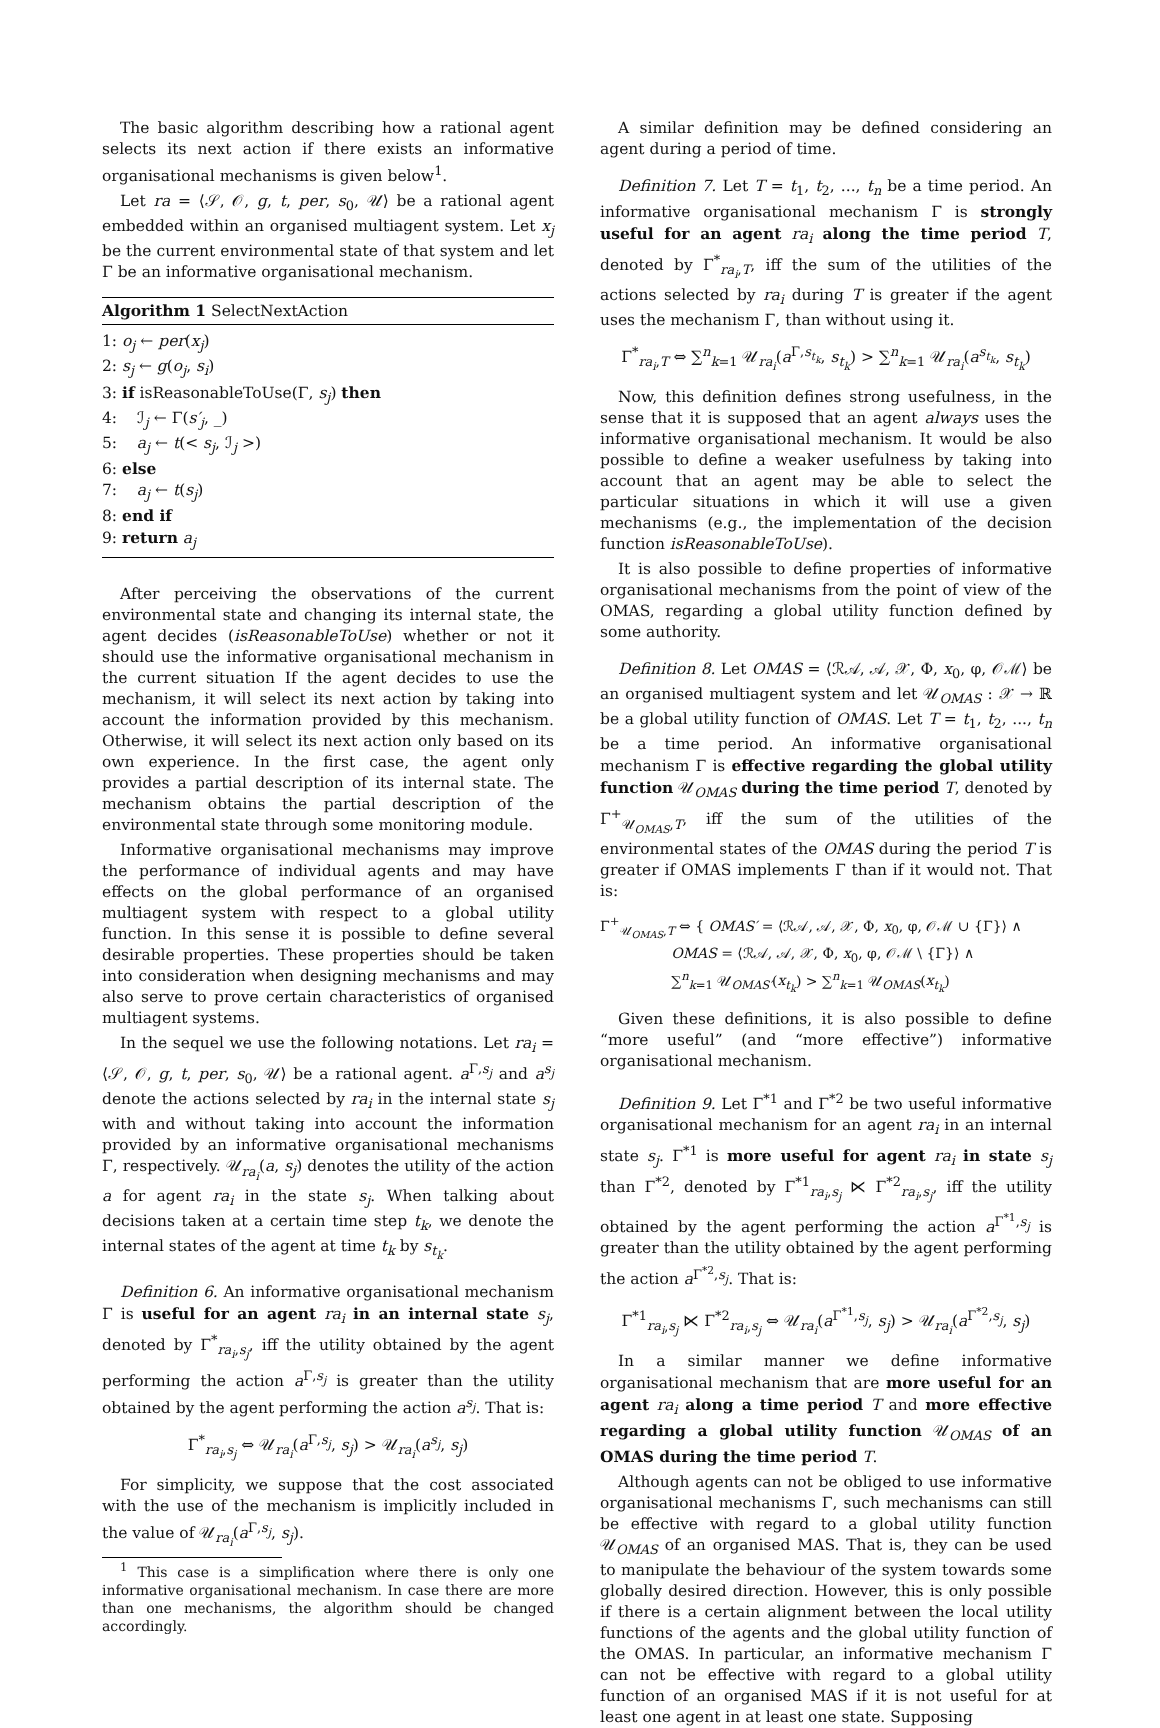The basic algorithm describing how a rational agent selects its next action if there exists an informative organisational mechanisms is given below<sup>1</sup>.
Let ra = ⟨𝒮, 𝒪, g, t, per, s<sub>0</sub>, 𝒰⟩ be a rational agent embedded within an organised multiagent system. Let x<sub>j</sub> be the current environmental state of that system and let Γ be an informative organisational mechanism.
Algorithm 1 SelectNextAction
1: o<sub>j</sub> ← per(x<sub>j</sub>)
2: s<sub>j</sub> ← g(o<sub>j</sub>, s<sub>i</sub>)
3: if isReasonableToUse(Γ, s<sub>j</sub>) then
4: ℐ<sub>j</sub> ← Γ(s′<sub>j</sub>, _)
5: a<sub>j</sub> ← t(< s<sub>j</sub>, ℐ<sub>j</sub> >)
6: else
7: a<sub>j</sub> ← t(s<sub>j</sub>)
8: end if
9: return a<sub>j</sub>
After perceiving the observations of the current environmental state and changing its internal state, the agent decides (isReasonableToUse) whether or not it should use the informative organisational mechanism in the current situation If the agent decides to use the mechanism, it will select its next action by taking into account the information provided by this mechanism. Otherwise, it will select its next action only based on its own experience. In the first case, the agent only provides a partial description of its internal state. The mechanism obtains the partial description of the environmental state through some monitoring module.
Informative organisational mechanisms may improve the performance of individual agents and may have effects on the global performance of an organised multiagent system with respect to a global utility function. In this sense it is possible to define several desirable properties. These properties should be taken into consideration when designing mechanisms and may also serve to prove certain characteristics of organised multiagent systems.
In the sequel we use the following notations. Let ra<sub>i</sub> = ⟨𝒮, 𝒪, g, t, per, s<sub>0</sub>, 𝒰⟩ be a rational agent. a<sup>Γ,s<sub>j</sub></sup> and a<sup>s<sub>j</sub></sup> denote the actions selected by ra<sub>i</sub> in the internal state s<sub>j</sub> with and without taking into account the information provided by an informative organisational mechanisms Γ, respectively. 𝒰<sub>ra<sub>i</sub></sub>(a, s<sub>j</sub>) denotes the utility of the action a for agent ra<sub>i</sub> in the state s<sub>j</sub>. When talking about decisions taken at a certain time step t<sub>k</sub>, we denote the internal states of the agent at time t<sub>k</sub> by s<sub>t<sub>k</sub></sub>.
Definition 6. An informative organisational mechanism Γ is useful for an agent ra<sub>i</sub> in an internal state s<sub>j</sub>, denoted by Γ<sup>*</sup><sub>ra<sub>i</sub>,s<sub>j</sub></sub>, iff the utility obtained by the agent performing the action a<sup>Γ,s<sub>j</sub></sup> is greater than the utility obtained by the agent performing the action a<sup>s<sub>j</sub></sup>. That is:
Γ<sup>*</sup><sub>ra<sub>i</sub>,s<sub>j</sub></sub> ⇔ 𝒰<sub>ra<sub>i</sub></sub>(a<sup>Γ,s<sub>j</sub></sup>, s<sub>j</sub>) > 𝒰<sub>ra<sub>i</sub></sub>(a<sup>s<sub>j</sub></sup>, s<sub>j</sub>)
For simplicity, we suppose that the cost associated with the use of the mechanism is implicitly included in the value of 𝒰<sub>ra<sub>i</sub></sub>(a<sup>Γ,s<sub>j</sub></sup>, s<sub>j</sub>).
<sup>1</sup> This case is a simplification where there is only one informative organisational mechanism. In case there are more than one mechanisms, the algorithm should be changed accordingly.
A similar definition may be defined considering an agent during a period of time.
Definition 7. Let T = t<sub>1</sub>, t<sub>2</sub>, ..., t<sub>n</sub> be a time period. An informative organisational mechanism Γ is strongly useful for an agent ra<sub>i</sub> along the time period T, denoted by Γ<sup>*</sup><sub>ra<sub>i</sub>,T</sub>, iff the sum of the utilities of the actions selected by ra<sub>i</sub> during T is greater if the agent uses the mechanism Γ, than without using it.
Γ<sup>*</sup><sub>ra<sub>i</sub>,T</sub> ⇔ ∑<sup>n</sup><sub>k=1</sub> 𝒰<sub>ra<sub>i</sub></sub>(a<sup>Γ,s<sub>t<sub>k</sub></sub></sup>, s<sub>t<sub>k</sub></sub>) > ∑<sup>n</sup><sub>k=1</sub> 𝒰<sub>ra<sub>i</sub></sub>(a<sup>s<sub>t<sub>k</sub></sub></sup>, s<sub>t<sub>k</sub></sub>)
Now, this definition defines strong usefulness, in the sense that it is supposed that an agent always uses the informative organisational mechanism. It would be also possible to define a weaker usefulness by taking into account that an agent may be able to select the particular situations in which it will use a given mechanisms (e.g., the implementation of the decision function isReasonableToUse).
It is also possible to define properties of informative organisational mechanisms from the point of view of the OMAS, regarding a global utility function defined by some authority.
Definition 8. Let OMAS = ⟨ℛ𝒜, 𝒜, 𝒳, Φ, x<sub>0</sub>, φ, 𝒪ℳ⟩ be an organised multiagent system and let 𝒰<sub>OMAS</sub> : 𝒳 → ℝ be a global utility function of OMAS. Let T = t<sub>1</sub>, t<sub>2</sub>, ..., t<sub>n</sub> be a time period. An informative organisational mechanism Γ is effective regarding the global utility function 𝒰<sub>OMAS</sub> during the time period T, denoted by Γ<sup>+</sup><sub>𝒰<sub>OMAS</sub>,T</sub>, iff the sum of the utilities of the environmental states of the OMAS during the period T is greater if OMAS implements Γ than if it would not. That is:
Γ<sup>+</sup><sub>𝒰<sub>OMAS</sub>,T</sub> ⇔ { OMAS′ = ⟨ℛ𝒜, 𝒜, 𝒳, Φ, x<sub>0</sub>, φ, 𝒪ℳ ∪ {Γ}⟩ ∧
OMAS = ⟨ℛ𝒜, 𝒜, 𝒳, Φ, x<sub>0</sub>, φ, 𝒪ℳ \ {Γ}⟩ ∧
∑<sup>n</sup><sub>k=1</sub> 𝒰<sub>OMAS′</sub>(x<sub>t<sub>k</sub></sub>) > ∑<sup>n</sup><sub>k=1</sub> 𝒰<sub>OMAS</sub>(x<sub>t<sub>k</sub></sub>)
Given these definitions, it is also possible to define “more useful” (and “more effective”) informative organisational mechanism.
Definition 9. Let Γ<sup>*1</sup> and Γ<sup>*2</sup> be two useful informative organisational mechanism for an agent ra<sub>i</sub> in an internal state s<sub>j</sub>. Γ<sup>*1</sup> is more useful for agent ra<sub>i</sub> in state s<sub>j</sub> than Γ<sup>*2</sup>, denoted by Γ<sup>*1</sup><sub>ra<sub>i</sub>,s<sub>j</sub></sub> ⋉ Γ<sup>*2</sup><sub>ra<sub>i</sub>,s<sub>j</sub></sub>, iff the utility obtained by the agent performing the action a<sup>Γ<sup>*1</sup>,s<sub>j</sub></sup> is greater than the utility obtained by the agent performing the action a<sup>Γ<sup>*2</sup>,s<sub>j</sub></sup>. That is:
Γ<sup>*1</sup><sub>ra<sub>i</sub>,s<sub>j</sub></sub> ⋉ Γ<sup>*2</sup><sub>ra<sub>i</sub>,s<sub>j</sub></sub> ⇔ 𝒰<sub>ra<sub>i</sub></sub>(a<sup>Γ<sup>*1</sup>,s<sub>j</sub></sup>, s<sub>j</sub>) > 𝒰<sub>ra<sub>i</sub></sub>(a<sup>Γ<sup>*2</sup>,s<sub>j</sub></sup>, s<sub>j</sub>)
In a similar manner we define informative organisational mechanism that are more useful for an agent ra<sub>i</sub> along a time period T and more effective regarding a global utility function 𝒰<sub>OMAS</sub> of an OMAS during the time period T.
Although agents can not be obliged to use informative organisational mechanisms Γ, such mechanisms can still be effective with regard to a global utility function 𝒰<sub>OMAS</sub> of an organised MAS. That is, they can be used to manipulate the behaviour of the system towards some globally desired direction. However, this is only possible if there is a certain alignment between the local utility functions of the agents and the global utility function of the OMAS. In particular, an informative mechanism Γ can not be effective with regard to a global utility function of an organised MAS if it is not useful for at least one agent in at least one state. Supposing